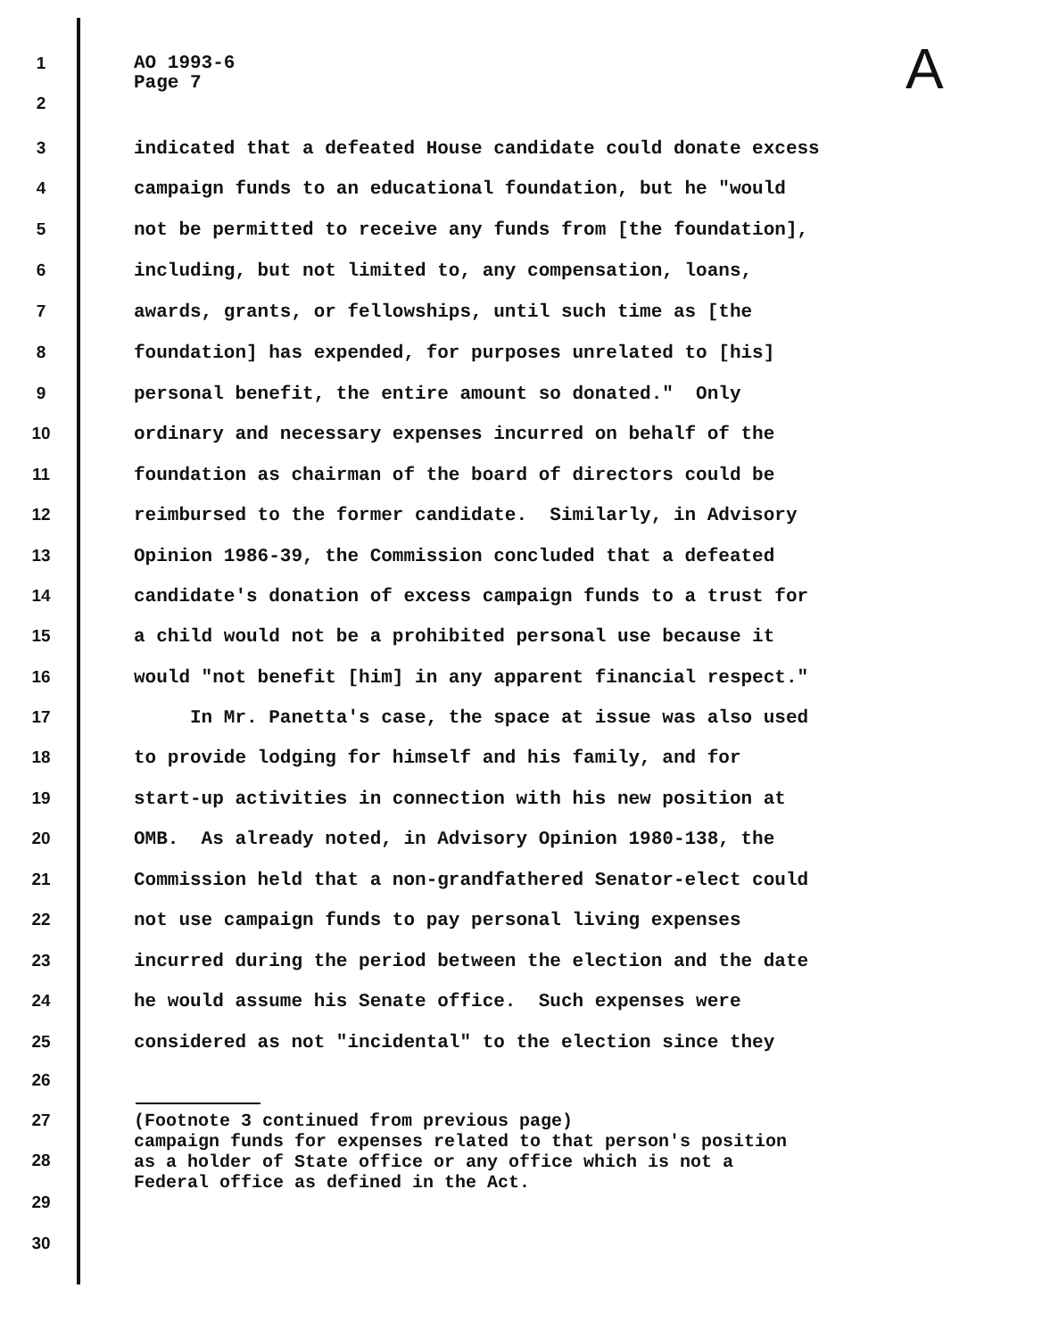1 AO 1993-6 Page 7
A
2
3 indicated that a defeated House candidate could donate excess
4 campaign funds to an educational foundation, but he "would
5 not be permitted to receive any funds from [the foundation],
6 including, but not limited to, any compensation, loans,
7 awards, grants, or fellowships, until such time as [the
8 foundation] has expended, for purposes unrelated to [his]
9 personal benefit, the entire amount so donated." Only
10 ordinary and necessary expenses incurred on behalf of the
11 foundation as chairman of the board of directors could be
12 reimbursed to the former candidate. Similarly, in Advisory
13 Opinion 1986-39, the Commission concluded that a defeated
14 candidate's donation of excess campaign funds to a trust for
15 a child would not be a prohibited personal use because it
16 would "not benefit [him] in any apparent financial respect."
17 In Mr. Panetta's case, the space at issue was also used
18 to provide lodging for himself and his family, and for
19 start-up activities in connection with his new position at
20 OMB. As already noted, in Advisory Opinion 1980-138, the
21 Commission held that a non-grandfathered Senator-elect could
22 not use campaign funds to pay personal living expenses
23 incurred during the period between the election and the date
24 he would assume his Senate office. Such expenses were
25 considered as not "incidental" to the election since they
26
27 (Footnote 3 continued from previous page) campaign funds for expenses related to that person's position as a holder of State office or any office which is not a Federal office as defined in the Act.
28
29
30